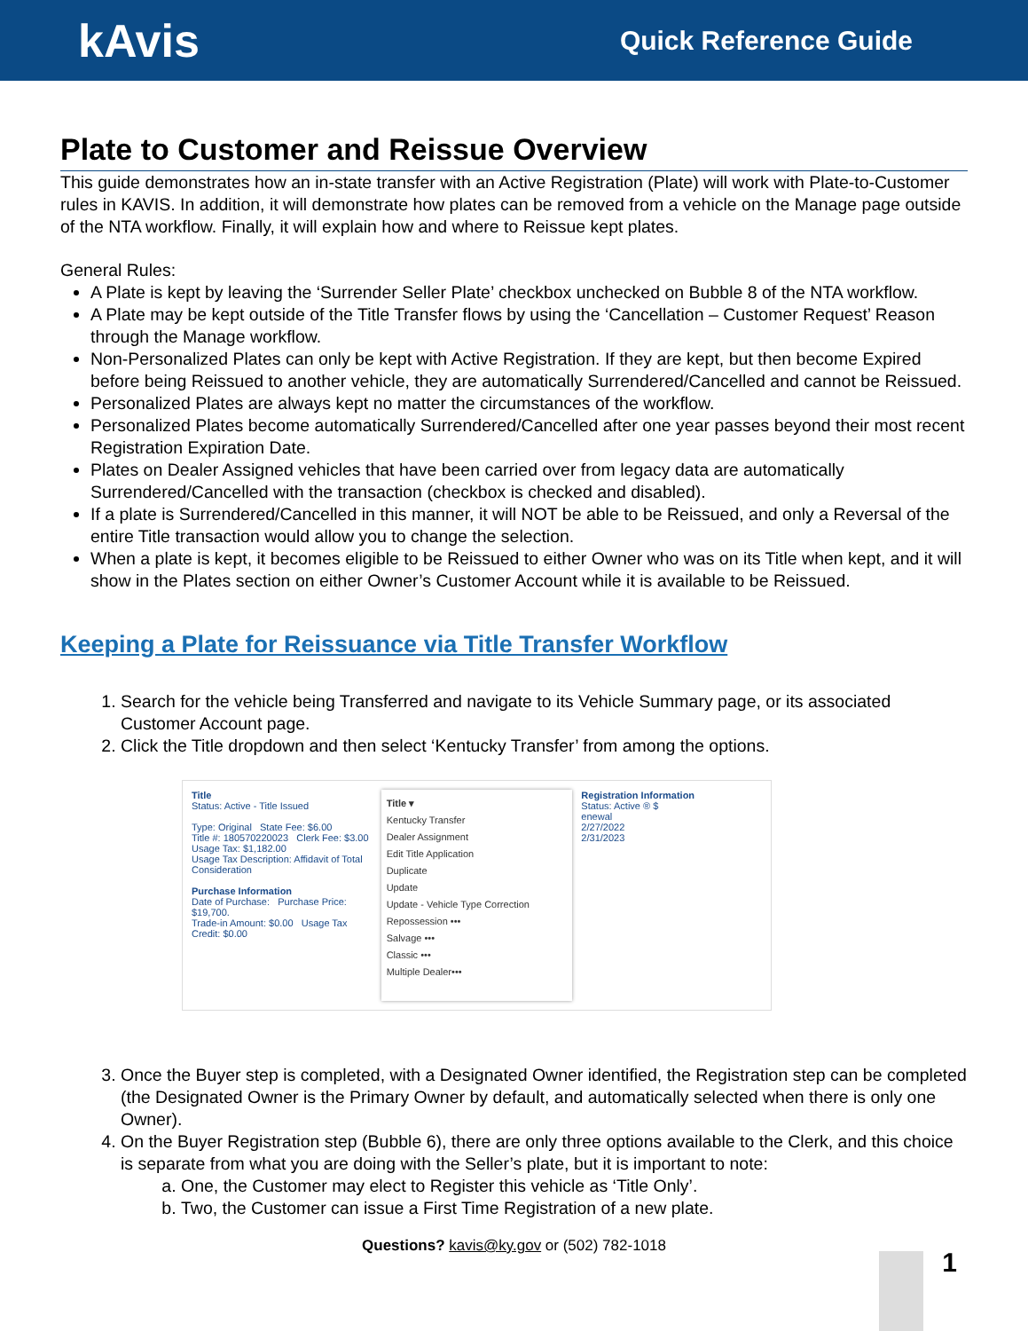kAvis
Quick Reference Guide
Plate to Customer and Reissue Overview
This guide demonstrates how an in-state transfer with an Active Registration (Plate) will work with Plate-to-Customer rules in KAVIS. In addition, it will demonstrate how plates can be removed from a vehicle on the Manage page outside of the NTA workflow. Finally, it will explain how and where to Reissue kept plates.
General Rules:
A Plate is kept by leaving the ‘Surrender Seller Plate’ checkbox unchecked on Bubble 8 of the NTA workflow.
A Plate may be kept outside of the Title Transfer flows by using the ‘Cancellation – Customer Request’ Reason through the Manage workflow.
Non-Personalized Plates can only be kept with Active Registration. If they are kept, but then become Expired before being Reissued to another vehicle, they are automatically Surrendered/Cancelled and cannot be Reissued.
Personalized Plates are always kept no matter the circumstances of the workflow.
Personalized Plates become automatically Surrendered/Cancelled after one year passes beyond their most recent Registration Expiration Date.
Plates on Dealer Assigned vehicles that have been carried over from legacy data are automatically Surrendered/Cancelled with the transaction (checkbox is checked and disabled).
If a plate is Surrendered/Cancelled in this manner, it will NOT be able to be Reissued, and only a Reversal of the entire Title transaction would allow you to change the selection.
When a plate is kept, it becomes eligible to be Reissued to either Owner who was on its Title when kept, and it will show in the Plates section on either Owner’s Customer Account while it is available to be Reissued.
Keeping a Plate for Reissuance via Title Transfer Workflow
1. Search for the vehicle being Transferred and navigate to its Vehicle Summary page, or its associated Customer Account page.
2. Click the Title dropdown and then select ‘Kentucky Transfer’ from among the options.
Title
Status: Active - Title Issued
Type: Original State Fee: $6.00
Title #: 180570220023 Clerk Fee: $3.00
Usage Tax: $1,182.00
Usage Tax Description: Affidavit of Total Consideration
Purchase Information
Date of Purchase: Purchase Price: $19,700.
Trade-in Amount: $0.00 Usage Tax Credit: $0.00
Title ▾
Kentucky Transfer
Dealer Assignment
Edit Title Application
Duplicate
Update
Update - Vehicle Type Correction
Repossession •••
Salvage •••
Classic •••
Multiple Dealer•••
Registration Information
Status: Active ® $
enewal
2/27/2022
2/31/2023
3. Once the Buyer step is completed, with a Designated Owner identified, the Registration step can be completed (the Designated Owner is the Primary Owner by default, and automatically selected when there is only one Owner).
4. On the Buyer Registration step (Bubble 6), there are only three options available to the Clerk, and this choice is separate from what you are doing with the Seller’s plate, but it is important to note:
a. One, the Customer may elect to Register this vehicle as ‘Title Only’.
b. Two, the Customer can issue a First Time Registration of a new plate.
Questions? kavis@ky.gov or (502) 782-1018
1